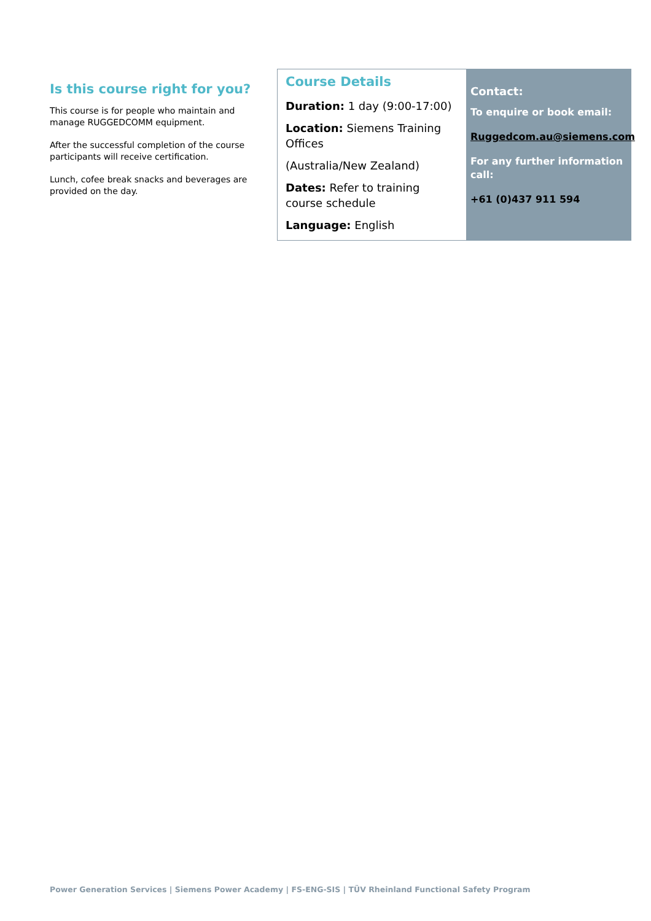Is this course right for you?
This course is for people who maintain and manage RUGGEDCOMM equipment.
After the successful completion of the course participants will receive certification.
Lunch, cofee break snacks and beverages are provided on the day.
Course Details
Duration: 1 day (9:00-17:00)
Location: Siemens Training Offices
(Australia/New Zealand)
Dates: Refer to training course schedule
Language: English
Contact:
To enquire or book email:
Ruggedcom.au@siemens.com
For any further information call:
+61 (0)437 911 594
Power Generation Services | Siemens Power Academy | FS-ENG-SIS | TÜV Rheinland Functional Safety Program